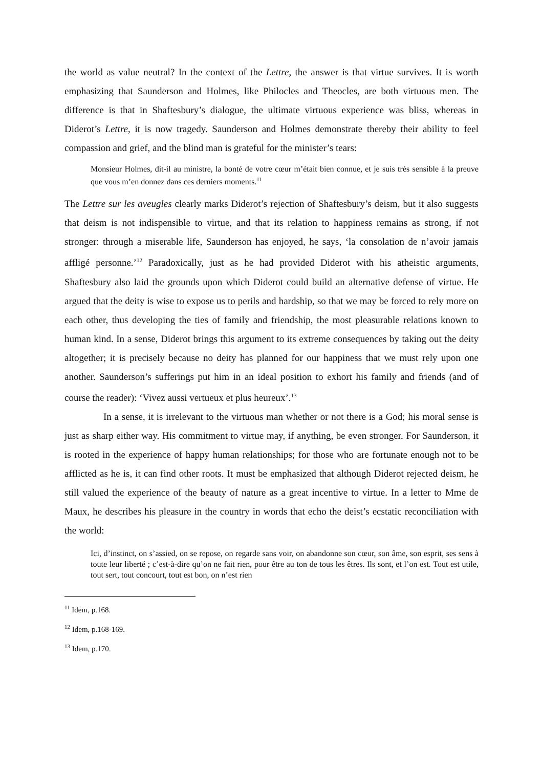the world as value neutral? In the context of the Lettre, the answer is that virtue survives. It is worth emphasizing that Saunderson and Holmes, like Philocles and Theocles, are both virtuous men. The difference is that in Shaftesbury’s dialogue, the ultimate virtuous experience was bliss, whereas in Diderot’s Lettre, it is now tragedy. Saunderson and Holmes demonstrate thereby their ability to feel compassion and grief, and the blind man is grateful for the minister’s tears:
Monsieur Holmes, dit-il au ministre, la bonté de votre cœur m’était bien connue, et je suis très sensible à la preuve que vous m’en donnez dans ces derniers moments.<sup>11</sup>
The Lettre sur les aveugles clearly marks Diderot’s rejection of Shaftesbury’s deism, but it also suggests that deism is not indispensible to virtue, and that its relation to happiness remains as strong, if not stronger: through a miserable life, Saunderson has enjoyed, he says, ‘la consolation de n’avoir jamais affligé personne.’<sup>12</sup> Paradoxically, just as he had provided Diderot with his atheistic arguments, Shaftesbury also laid the grounds upon which Diderot could build an alternative defense of virtue. He argued that the deity is wise to expose us to perils and hardship, so that we may be forced to rely more on each other, thus developing the ties of family and friendship, the most pleasurable relations known to human kind. In a sense, Diderot brings this argument to its extreme consequences by taking out the deity altogether; it is precisely because no deity has planned for our happiness that we must rely upon one another. Saunderson’s sufferings put him in an ideal position to exhort his family and friends (and of course the reader): ‘Vivez aussi vertueux et plus heureux’.<sup>13</sup>
In a sense, it is irrelevant to the virtuous man whether or not there is a God; his moral sense is just as sharp either way. His commitment to virtue may, if anything, be even stronger. For Saunderson, it is rooted in the experience of happy human relationships; for those who are fortunate enough not to be afflicted as he is, it can find other roots. It must be emphasized that although Diderot rejected deism, he still valued the experience of the beauty of nature as a great incentive to virtue. In a letter to Mme de Maux, he describes his pleasure in the country in words that echo the deist’s ecstatic reconciliation with the world:
Ici, d’instinct, on s’assied, on se repose, on regarde sans voir, on abandonne son cœur, son âme, son esprit, ses sens à toute leur liberté ; c’est-à-dire qu’on ne fait rien, pour être au ton de tous les êtres. Ils sont, et l’on est. Tout est utile, tout sert, tout concourt, tout est bon, on n’est rien
<sup>11</sup> Idem, p.168.
<sup>12</sup> Idem, p.168-169.
<sup>13</sup> Idem, p.170.